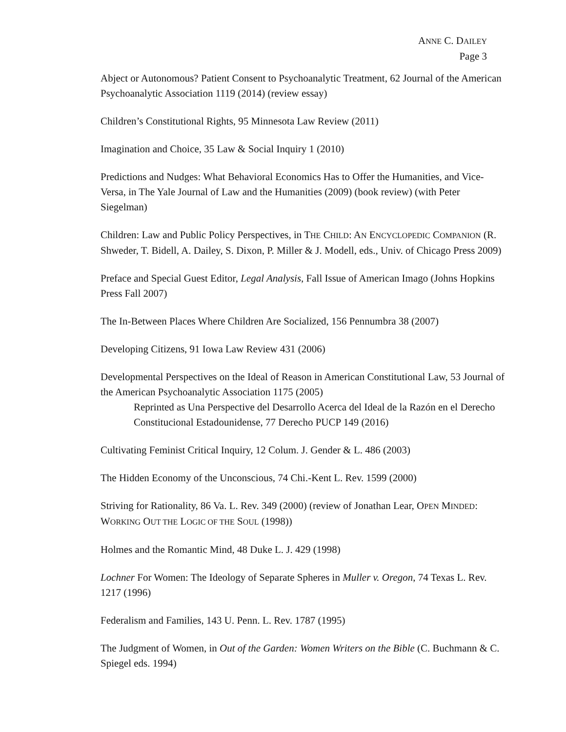ANNE C. DAILEY
Page 3
Abject or Autonomous? Patient Consent to Psychoanalytic Treatment, 62 Journal of the American Psychoanalytic Association 1119 (2014) (review essay)
Children’s Constitutional Rights, 95 Minnesota Law Review (2011)
Imagination and Choice, 35 Law & Social Inquiry 1 (2010)
Predictions and Nudges: What Behavioral Economics Has to Offer the Humanities, and Vice-Versa, in The Yale Journal of Law and the Humanities (2009) (book review) (with Peter Siegelman)
Children: Law and Public Policy Perspectives, in THE CHILD: AN ENCYCLOPEDIC COMPANION (R. Shweder, T. Bidell, A. Dailey, S. Dixon, P. Miller & J. Modell, eds., Univ. of Chicago Press 2009)
Preface and Special Guest Editor, Legal Analysis, Fall Issue of American Imago (Johns Hopkins Press Fall 2007)
The In-Between Places Where Children Are Socialized, 156 Pennumbra 38 (2007)
Developing Citizens, 91 Iowa Law Review 431 (2006)
Developmental Perspectives on the Ideal of Reason in American Constitutional Law, 53 Journal of the American Psychoanalytic Association 1175 (2005)
Reprinted as Una Perspective del Desarrollo Acerca del Ideal de la Razón en el Derecho Constitucional Estadounidense, 77 Derecho PUCP 149 (2016)
Cultivating Feminist Critical Inquiry, 12 Colum. J. Gender & L. 486 (2003)
The Hidden Economy of the Unconscious, 74 Chi.-Kent L. Rev. 1599 (2000)
Striving for Rationality, 86 Va. L. Rev. 349 (2000) (review of Jonathan Lear, OPEN MINDED: WORKING OUT THE LOGIC OF THE SOUL (1998))
Holmes and the Romantic Mind, 48 Duke L. J. 429 (1998)
Lochner For Women: The Ideology of Separate Spheres in Muller v. Oregon, 74 Texas L. Rev. 1217 (1996)
Federalism and Families, 143 U. Penn. L. Rev. 1787 (1995)
The Judgment of Women, in Out of the Garden: Women Writers on the Bible (C. Buchmann & C. Spiegel eds. 1994)